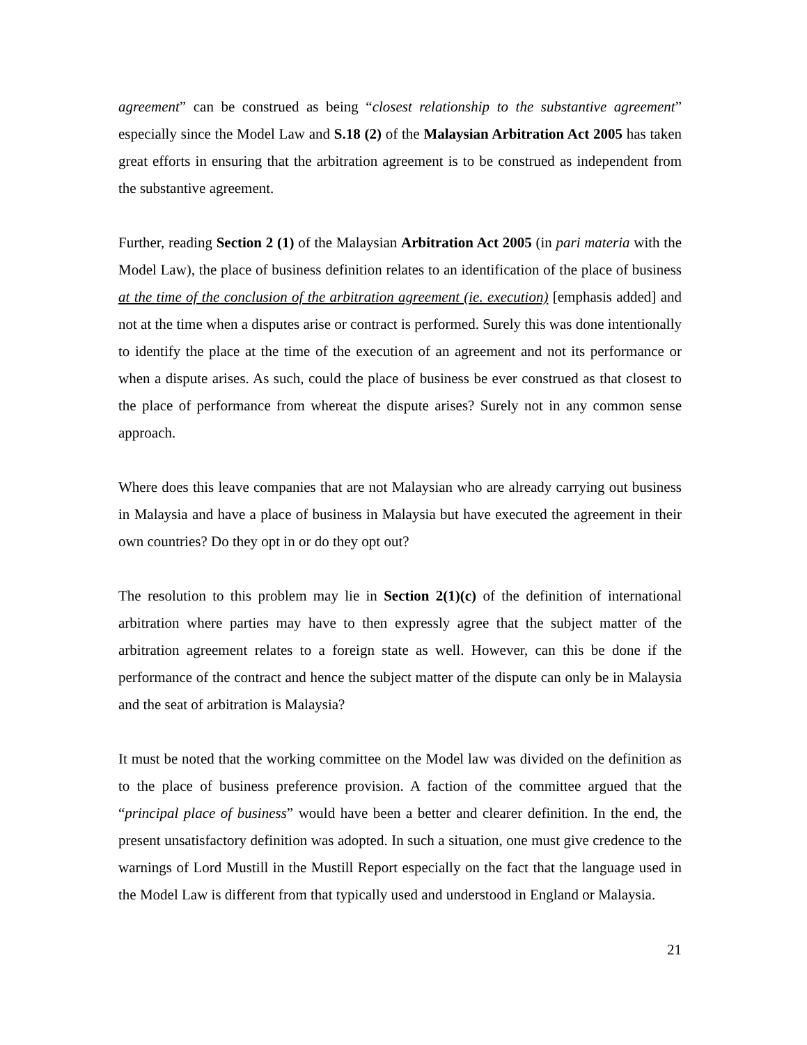agreement” can be construed as being “closest relationship to the substantive agreement” especially since the Model Law and S.18 (2) of the Malaysian Arbitration Act 2005 has taken great efforts in ensuring that the arbitration agreement is to be construed as independent from the substantive agreement.
Further, reading Section 2 (1) of the Malaysian Arbitration Act 2005 (in pari materia with the Model Law), the place of business definition relates to an identification of the place of business at the time of the conclusion of the arbitration agreement (ie. execution) [emphasis added] and not at the time when a disputes arise or contract is performed. Surely this was done intentionally to identify the place at the time of the execution of an agreement and not its performance or when a dispute arises. As such, could the place of business be ever construed as that closest to the place of performance from whereat the dispute arises? Surely not in any common sense approach.
Where does this leave companies that are not Malaysian who are already carrying out business in Malaysia and have a place of business in Malaysia but have executed the agreement in their own countries? Do they opt in or do they opt out?
The resolution to this problem may lie in Section 2(1)(c) of the definition of international arbitration where parties may have to then expressly agree that the subject matter of the arbitration agreement relates to a foreign state as well. However, can this be done if the performance of the contract and hence the subject matter of the dispute can only be in Malaysia and the seat of arbitration is Malaysia?
It must be noted that the working committee on the Model law was divided on the definition as to the place of business preference provision. A faction of the committee argued that the “principal place of business” would have been a better and clearer definition. In the end, the present unsatisfactory definition was adopted. In such a situation, one must give credence to the warnings of Lord Mustill in the Mustill Report especially on the fact that the language used in the Model Law is different from that typically used and understood in England or Malaysia.
21